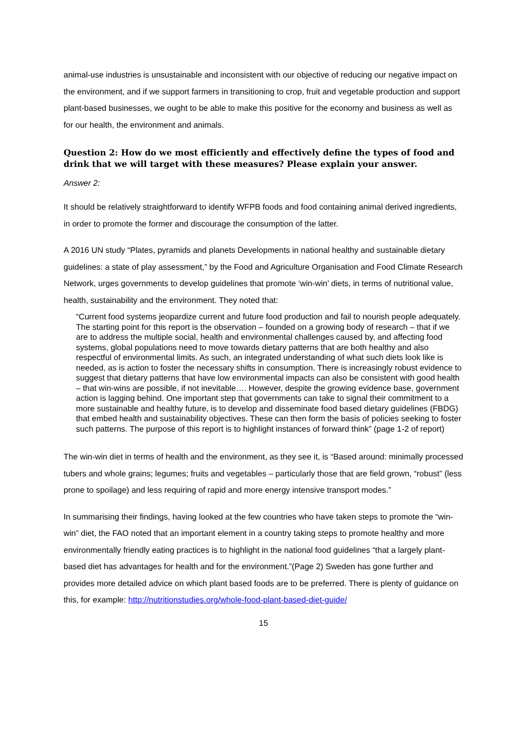animal-use industries is unsustainable and inconsistent with our objective of reducing our negative impact on the environment, and if we support farmers in transitioning to crop, fruit and vegetable production and support plant-based businesses, we ought to be able to make this positive for the economy and business as well as for our health, the environment and animals.
Question 2: How do we most efficiently and effectively define the types of food and drink that we will target with these measures? Please explain your answer.
Answer 2:
It should be relatively straightforward to identify WFPB foods and food containing animal derived ingredients, in order to promote the former and discourage the consumption of the latter.
A 2016 UN study “Plates, pyramids and planets Developments in national healthy and sustainable dietary guidelines: a state of play assessment,” by the Food and Agriculture Organisation and Food Climate Research Network, urges governments to develop guidelines that promote ‘win-win’ diets, in terms of nutritional value, health, sustainability and the environment. They noted that:
“Current food systems jeopardize current and future food production and fail to nourish people adequately. The starting point for this report is the observation – founded on a growing body of research – that if we are to address the multiple social, health and environmental challenges caused by, and affecting food systems, global populations need to move towards dietary patterns that are both healthy and also respectful of environmental limits. As such, an integrated understanding of what such diets look like is needed, as is action to foster the necessary shifts in consumption. There is increasingly robust evidence to suggest that dietary patterns that have low environmental impacts can also be consistent with good health – that win-wins are possible, if not inevitable…. However, despite the growing evidence base, government action is lagging behind. One important step that governments can take to signal their commitment to a more sustainable and healthy future, is to develop and disseminate food based dietary guidelines (FBDG) that embed health and sustainability objectives. These can then form the basis of policies seeking to foster such patterns. The purpose of this report is to highlight instances of forward think” (page 1-2 of report)
The win-win diet in terms of health and the environment, as they see it, is “Based around: minimally processed tubers and whole grains; legumes; fruits and vegetables – particularly those that are field grown, “robust” (less prone to spoilage) and less requiring of rapid and more energy intensive transport modes.”
In summarising their findings, having looked at the few countries who have taken steps to promote the “win-win” diet, the FAO noted that an important element in a country taking steps to promote healthy and more environmentally friendly eating practices is to highlight in the national food guidelines “that a largely plant-based diet has advantages for health and for the environment.”(Page 2) Sweden has gone further and provides more detailed advice on which plant based foods are to be preferred. There is plenty of guidance on this, for example: http://nutritionstudies.org/whole-food-plant-based-diet-guide/
15